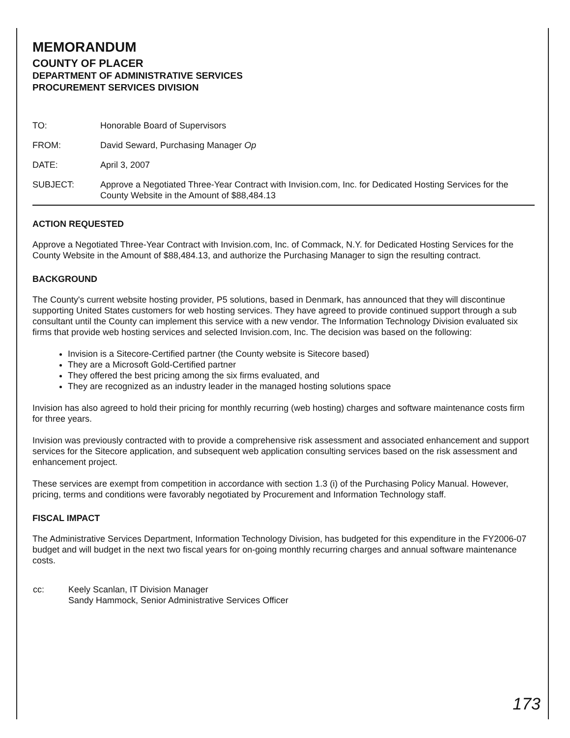MEMORANDUM
COUNTY OF PLACER
DEPARTMENT OF ADMINISTRATIVE SERVICES
PROCUREMENT SERVICES DIVISION
| TO: | Honorable Board of Supervisors |
| FROM: | David Seward, Purchasing Manager Op |
| DATE: | April 3, 2007 |
| SUBJECT: | Approve a Negotiated Three-Year Contract with Invision.com, Inc. for Dedicated Hosting Services for the County Website in the Amount of $88,484.13 |
ACTION REQUESTED
Approve a Negotiated Three-Year Contract with Invision.com, Inc. of Commack, N.Y. for Dedicated Hosting Services for the County Website in the Amount of $88,484.13, and authorize the Purchasing Manager to sign the resulting contract.
BACKGROUND
The County's current website hosting provider, P5 solutions, based in Denmark, has announced that they will discontinue supporting United States customers for web hosting services. They have agreed to provide continued support through a sub consultant until the County can implement this service with a new vendor. The Information Technology Division evaluated six firms that provide web hosting services and selected Invision.com, Inc. The decision was based on the following:
Invision is a Sitecore-Certified partner (the County website is Sitecore based)
They are a Microsoft Gold-Certified partner
They offered the best pricing among the six firms evaluated, and
They are recognized as an industry leader in the managed hosting solutions space
Invision has also agreed to hold their pricing for monthly recurring (web hosting) charges and software maintenance costs firm for three years.
Invision was previously contracted with to provide a comprehensive risk assessment and associated enhancement and support services for the Sitecore application, and subsequent web application consulting services based on the risk assessment and enhancement project.
These services are exempt from competition in accordance with section 1.3 (i) of the Purchasing Policy Manual. However, pricing, terms and conditions were favorably negotiated by Procurement and Information Technology staff.
FISCAL IMPACT
The Administrative Services Department, Information Technology Division, has budgeted for this expenditure in the FY2006-07 budget and will budget in the next two fiscal years for on-going monthly recurring charges and annual software maintenance costs.
| cc: | Keely Scanlan, IT Division Manager Sandy Hammock, Senior Administrative Services Officer |
173